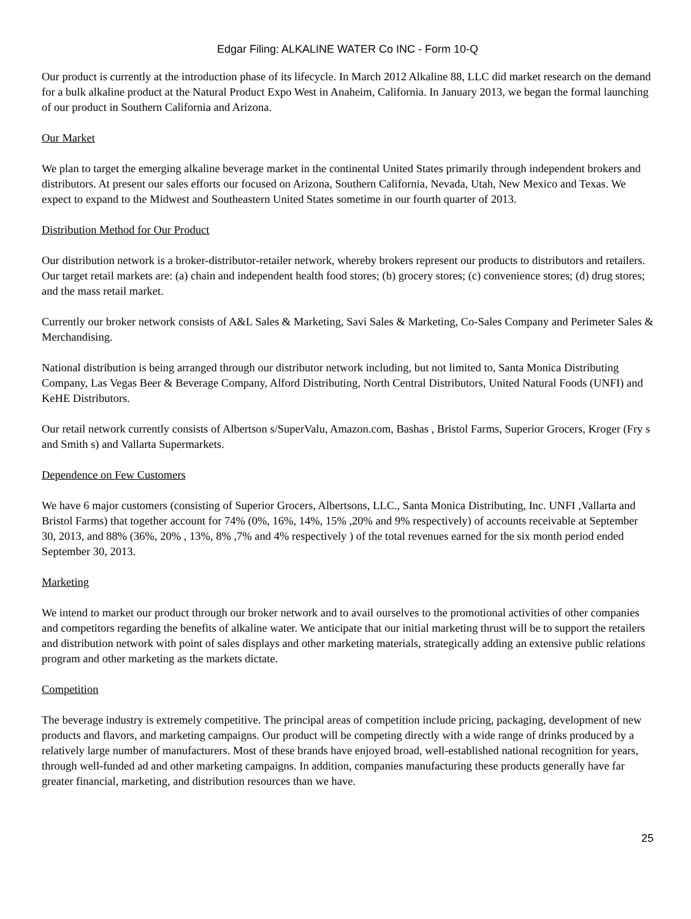Edgar Filing: ALKALINE WATER Co INC - Form 10-Q
Our product is currently at the introduction phase of its lifecycle. In March 2012 Alkaline 88, LLC did market research on the demand for a bulk alkaline product at the Natural Product Expo West in Anaheim, California. In January 2013, we began the formal launching of our product in Southern California and Arizona.
Our Market
We plan to target the emerging alkaline beverage market in the continental United States primarily through independent brokers and distributors. At present our sales efforts our focused on Arizona, Southern California, Nevada, Utah, New Mexico and Texas. We expect to expand to the Midwest and Southeastern United States sometime in our fourth quarter of 2013.
Distribution Method for Our Product
Our distribution network is a broker-distributor-retailer network, whereby brokers represent our products to distributors and retailers. Our target retail markets are: (a) chain and independent health food stores; (b) grocery stores; (c) convenience stores; (d) drug stores; and the mass retail market.
Currently our broker network consists of A&L Sales & Marketing, Savi Sales & Marketing, Co-Sales Company and Perimeter Sales & Merchandising.
National distribution is being arranged through our distributor network including, but not limited to, Santa Monica Distributing Company, Las Vegas Beer & Beverage Company, Alford Distributing, North Central Distributors, United Natural Foods (UNFI) and KeHE Distributors.
Our retail network currently consists of Albertson s/SuperValu, Amazon.com, Bashas , Bristol Farms, Superior Grocers, Kroger (Fry s and Smith s) and Vallarta Supermarkets.
Dependence on Few Customers
We have 6 major customers (consisting of Superior Grocers, Albertsons, LLC., Santa Monica Distributing, Inc. UNFI ,Vallarta and Bristol Farms) that together account for 74% (0%, 16%, 14%, 15% ,20% and 9% respectively) of accounts receivable at September 30, 2013, and 88% (36%, 20% , 13%, 8% ,7% and 4% respectively ) of the total revenues earned for the six month period ended September 30, 2013.
Marketing
We intend to market our product through our broker network and to avail ourselves to the promotional activities of other companies and competitors regarding the benefits of alkaline water. We anticipate that our initial marketing thrust will be to support the retailers and distribution network with point of sales displays and other marketing materials, strategically adding an extensive public relations program and other marketing as the markets dictate.
Competition
The beverage industry is extremely competitive. The principal areas of competition include pricing, packaging, development of new products and flavors, and marketing campaigns. Our product will be competing directly with a wide range of drinks produced by a relatively large number of manufacturers. Most of these brands have enjoyed broad, well-established national recognition for years, through well-funded ad and other marketing campaigns. In addition, companies manufacturing these products generally have far greater financial, marketing, and distribution resources than we have.
25